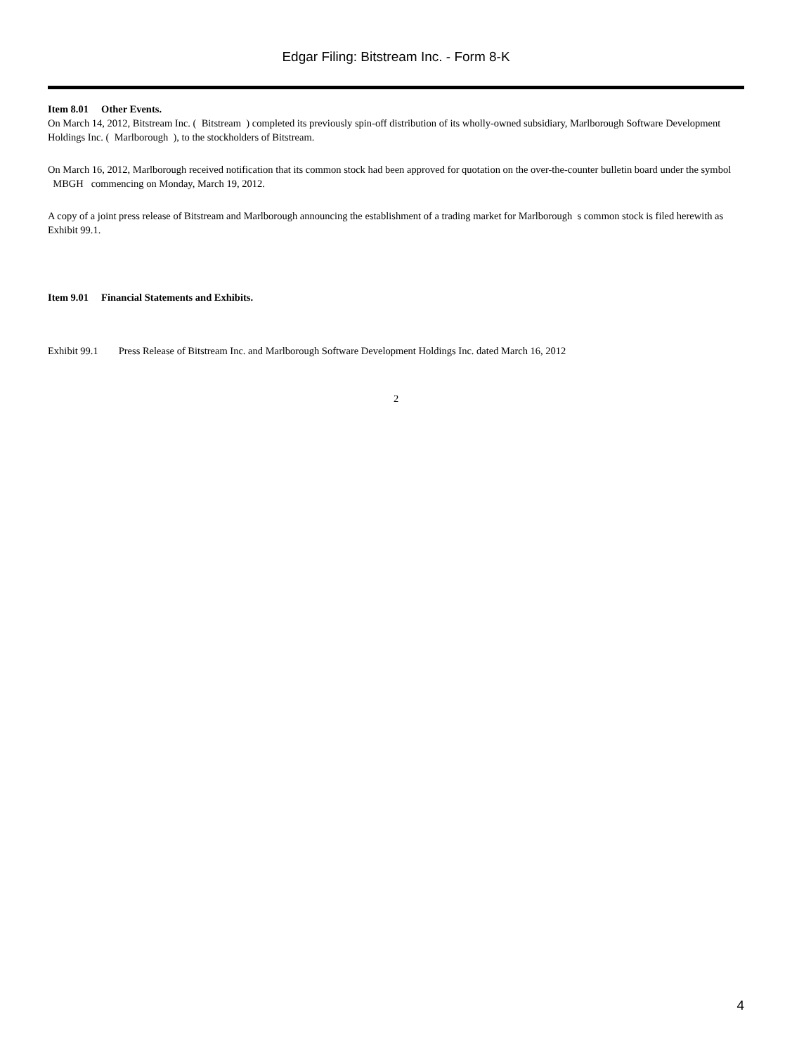Edgar Filing: Bitstream Inc. - Form 8-K
Item 8.01 Other Events.
On March 14, 2012, Bitstream Inc. ( Bitstream ) completed its previously spin-off distribution of its wholly-owned subsidiary, Marlborough Software Development Holdings Inc. ( Marlborough ), to the stockholders of Bitstream.
On March 16, 2012, Marlborough received notification that its common stock had been approved for quotation on the over-the-counter bulletin board under the symbol MBGH commencing on Monday, March 19, 2012.
A copy of a joint press release of Bitstream and Marlborough announcing the establishment of a trading market for Marlborough s common stock is filed herewith as Exhibit 99.1.
Item 9.01 Financial Statements and Exhibits.
Exhibit 99.1 Press Release of Bitstream Inc. and Marlborough Software Development Holdings Inc. dated March 16, 2012
2
4